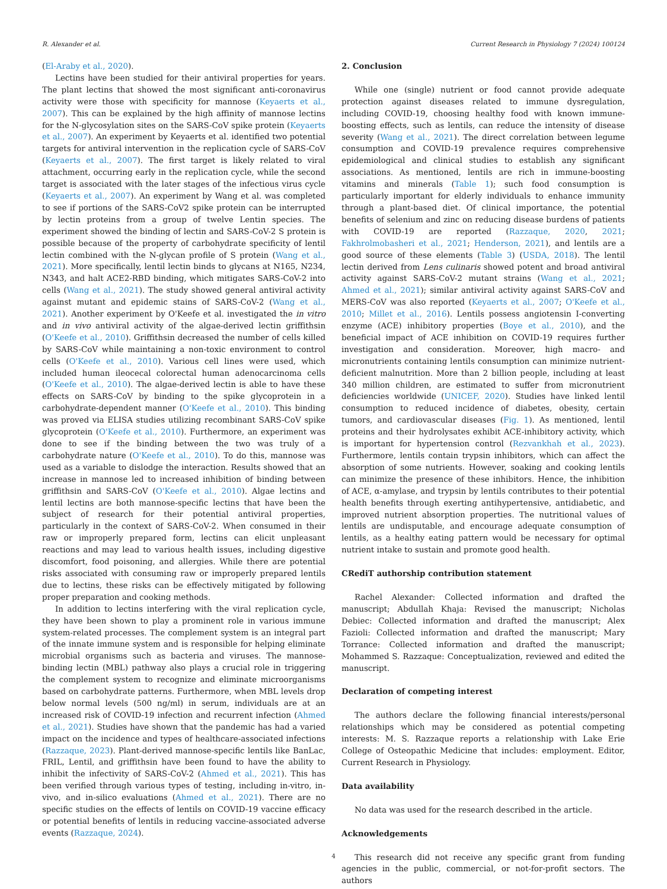R. Alexander et al. Current Research in Physiology 7 (2024) 100124
(El-Araby et al., 2020).
Lectins have been studied for their antiviral properties for years. The plant lectins that showed the most significant anti-coronavirus activity were those with specificity for mannose (Keyaerts et al., 2007). This can be explained by the high affinity of mannose lectins for the N-glycosylation sites on the SARS-CoV spike protein (Keyaerts et al., 2007). An experiment by Keyaerts et al. identified two potential targets for antiviral intervention in the replication cycle of SARS-CoV (Keyaerts et al., 2007). The first target is likely related to viral attachment, occurring early in the replication cycle, while the second target is associated with the later stages of the infectious virus cycle (Keyaerts et al., 2007). An experiment by Wang et al. was completed to see if portions of the SARS-CoV2 spike protein can be interrupted by lectin proteins from a group of twelve Lentin species. The experiment showed the binding of lectin and SARS-CoV-2 S protein is possible because of the property of carbohydrate specificity of lentil lectin combined with the N-glycan profile of S protein (Wang et al., 2021). More specifically, lentil lectin binds to glycans at N165, N234, N343, and halt ACE2-RBD binding, which mitigates SARS-CoV-2 into cells (Wang et al., 2021). The study showed general antiviral activity against mutant and epidemic stains of SARS-CoV-2 (Wang et al., 2021). Another experiment by O'Keefe et al. investigated the in vitro and in vivo antiviral activity of the algae-derived lectin griffithsin (O'Keefe et al., 2010). Griffithsin decreased the number of cells killed by SARS-CoV while maintaining a non-toxic environment to control cells (O'Keefe et al., 2010). Various cell lines were used, which included human ileocecal colorectal human adenocarcinoma cells (O'Keefe et al., 2010). The algae-derived lectin is able to have these effects on SARS-CoV by binding to the spike glycoprotein in a carbohydrate-dependent manner (O'Keefe et al., 2010). This binding was proved via ELISA studies utilizing recombinant SARS-CoV spike glycoprotein (O'Keefe et al., 2010). Furthermore, an experiment was done to see if the binding between the two was truly of a carbohydrate nature (O'Keefe et al., 2010). To do this, mannose was used as a variable to dislodge the interaction. Results showed that an increase in mannose led to increased inhibition of binding between griffithsin and SARS-CoV (O'Keefe et al., 2010). Algae lectins and lentil lectins are both mannose-specific lectins that have been the subject of research for their potential antiviral properties, particularly in the context of SARS-CoV-2. When consumed in their raw or improperly prepared form, lectins can elicit unpleasant reactions and may lead to various health issues, including digestive discomfort, food poisoning, and allergies. While there are potential risks associated with consuming raw or improperly prepared lentils due to lectins, these risks can be effectively mitigated by following proper preparation and cooking methods.
In addition to lectins interfering with the viral replication cycle, they have been shown to play a prominent role in various immune system-related processes. The complement system is an integral part of the innate immune system and is responsible for helping eliminate microbial organisms such as bacteria and viruses. The mannose-binding lectin (MBL) pathway also plays a crucial role in triggering the complement system to recognize and eliminate microorganisms based on carbohydrate patterns. Furthermore, when MBL levels drop below normal levels (500 ng/ml) in serum, individuals are at an increased risk of COVID-19 infection and recurrent infection (Ahmed et al., 2021). Studies have shown that the pandemic has had a varied impact on the incidence and types of healthcare-associated infections (Razzaque, 2023). Plant-derived mannose-specific lentils like BanLac, FRIL, Lentil, and griffithsin have been found to have the ability to inhibit the infectivity of SARS-CoV-2 (Ahmed et al., 2021). This has been verified through various types of testing, including in-vitro, in-vivo, and in-silico evaluations (Ahmed et al., 2021). There are no specific studies on the effects of lentils on COVID-19 vaccine efficacy or potential benefits of lentils in reducing vaccine-associated adverse events (Razzaque, 2024).
2. Conclusion
While one (single) nutrient or food cannot provide adequate protection against diseases related to immune dysregulation, including COVID-19, choosing healthy food with known immune-boosting effects, such as lentils, can reduce the intensity of disease severity (Wang et al., 2021). The direct correlation between legume consumption and COVID-19 prevalence requires comprehensive epidemiological and clinical studies to establish any significant associations. As mentioned, lentils are rich in immune-boosting vitamins and minerals (Table 1); such food consumption is particularly important for elderly individuals to enhance immunity through a plant-based diet. Of clinical importance, the potential benefits of selenium and zinc on reducing disease burdens of patients with COVID-19 are reported (Razzaque, 2020, 2021; Fakhrolmobasheri et al., 2021; Henderson, 2021), and lentils are a good source of these elements (Table 3) (USDA, 2018). The lentil lectin derived from Lens culinaris showed potent and broad antiviral activity against SARS-CoV-2 mutant strains (Wang et al., 2021; Ahmed et al., 2021); similar antiviral activity against SARS-CoV and MERS-CoV was also reported (Keyaerts et al., 2007; O'Keefe et al., 2010; Millet et al., 2016). Lentils possess angiotensin I-converting enzyme (ACE) inhibitory properties (Boye et al., 2010), and the beneficial impact of ACE inhibition on COVID-19 requires further investigation and consideration. Moreover, high macro- and micronutrients containing lentils consumption can minimize nutrient-deficient malnutrition. More than 2 billion people, including at least 340 million children, are estimated to suffer from micronutrient deficiencies worldwide (UNICEF, 2020). Studies have linked lentil consumption to reduced incidence of diabetes, obesity, certain tumors, and cardiovascular diseases (Fig. 1). As mentioned, lentil proteins and their hydrolysates exhibit ACE-inhibitory activity, which is important for hypertension control (Rezvankhah et al., 2023). Furthermore, lentils contain trypsin inhibitors, which can affect the absorption of some nutrients. However, soaking and cooking lentils can minimize the presence of these inhibitors. Hence, the inhibition of ACE, α-amylase, and trypsin by lentils contributes to their potential health benefits through exerting antihypertensive, antidiabetic, and improved nutrient absorption properties. The nutritional values of lentils are undisputable, and encourage adequate consumption of lentils, as a healthy eating pattern would be necessary for optimal nutrient intake to sustain and promote good health.
CRediT authorship contribution statement
Rachel Alexander: Collected information and drafted the manuscript; Abdullah Khaja: Revised the manuscript; Nicholas Debiec: Collected information and drafted the manuscript; Alex Fazioli: Collected information and drafted the manuscript; Mary Torrance: Collected information and drafted the manuscript; Mohammed S. Razzaque: Conceptualization, reviewed and edited the manuscript.
Declaration of competing interest
The authors declare the following financial interests/personal relationships which may be considered as potential competing interests: M. S. Razzaque reports a relationship with Lake Erie College of Osteopathic Medicine that includes: employment. Editor, Current Research in Physiology.
Data availability
No data was used for the research described in the article.
Acknowledgements
This research did not receive any specific grant from funding agencies in the public, commercial, or not-for-profit sectors. The authors
4